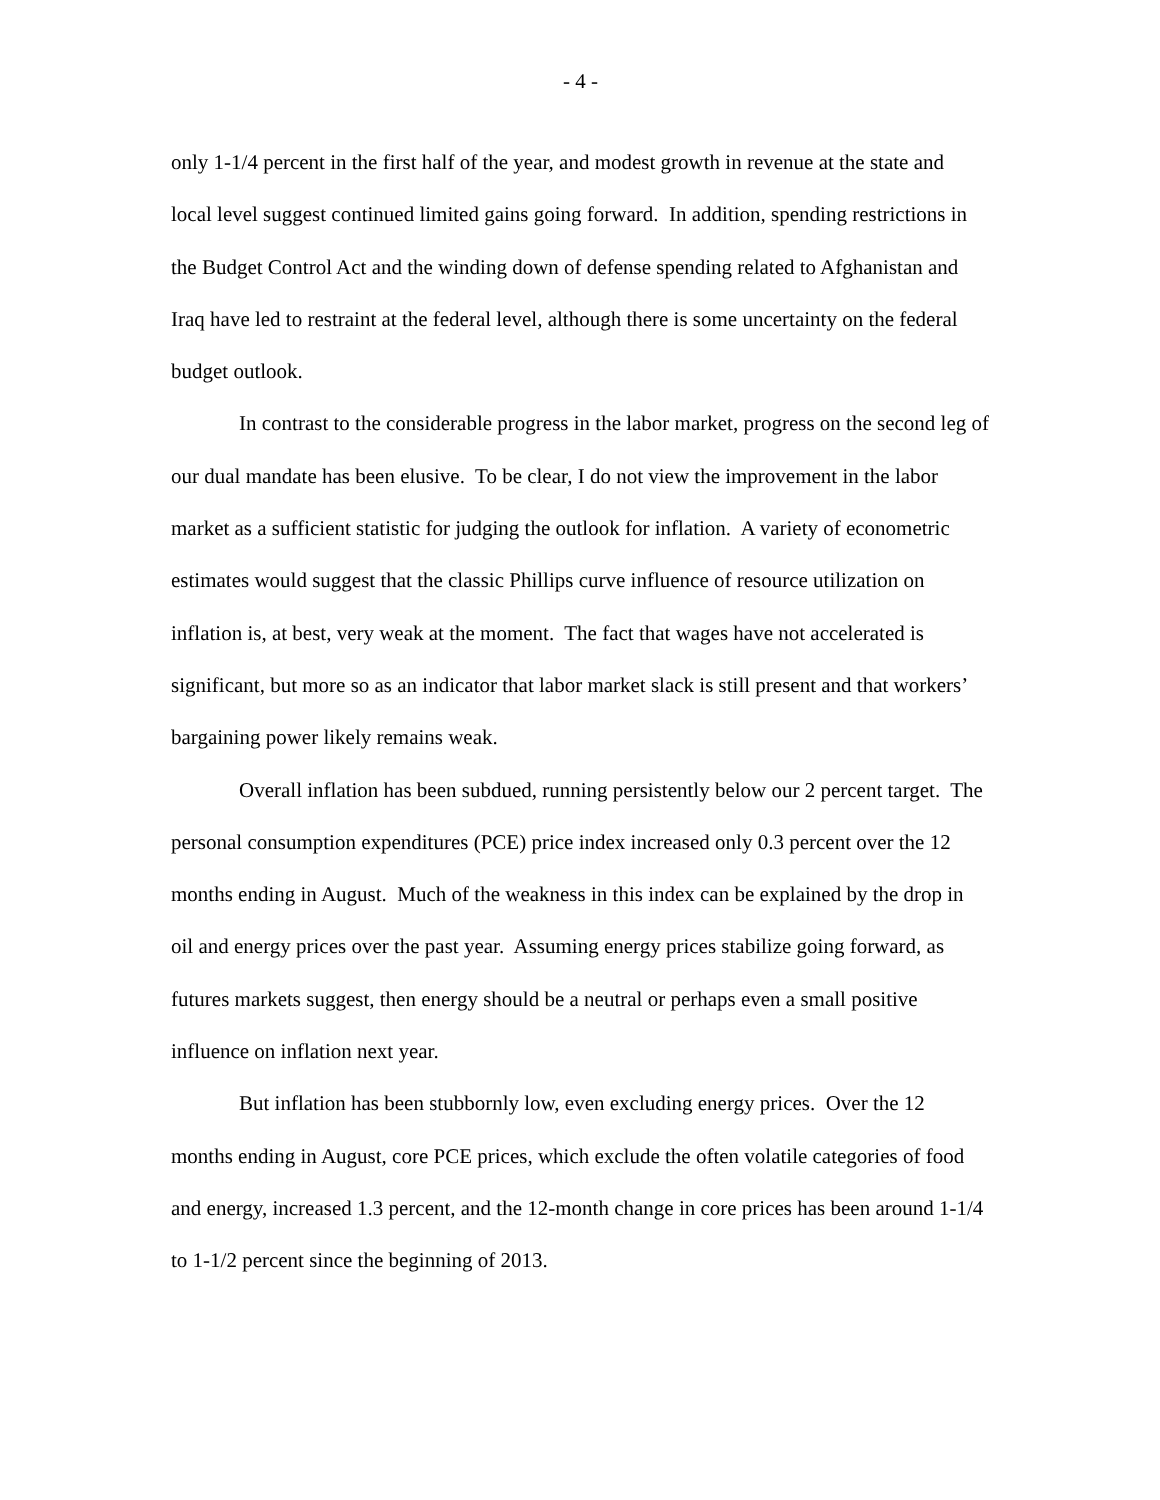- 4 -
only 1-1/4 percent in the first half of the year, and modest growth in revenue at the state and local level suggest continued limited gains going forward. In addition, spending restrictions in the Budget Control Act and the winding down of defense spending related to Afghanistan and Iraq have led to restraint at the federal level, although there is some uncertainty on the federal budget outlook.
In contrast to the considerable progress in the labor market, progress on the second leg of our dual mandate has been elusive. To be clear, I do not view the improvement in the labor market as a sufficient statistic for judging the outlook for inflation. A variety of econometric estimates would suggest that the classic Phillips curve influence of resource utilization on inflation is, at best, very weak at the moment. The fact that wages have not accelerated is significant, but more so as an indicator that labor market slack is still present and that workers’ bargaining power likely remains weak.
Overall inflation has been subdued, running persistently below our 2 percent target. The personal consumption expenditures (PCE) price index increased only 0.3 percent over the 12 months ending in August. Much of the weakness in this index can be explained by the drop in oil and energy prices over the past year. Assuming energy prices stabilize going forward, as futures markets suggest, then energy should be a neutral or perhaps even a small positive influence on inflation next year.
But inflation has been stubbornly low, even excluding energy prices. Over the 12 months ending in August, core PCE prices, which exclude the often volatile categories of food and energy, increased 1.3 percent, and the 12-month change in core prices has been around 1-1/4 to 1-1/2 percent since the beginning of 2013.